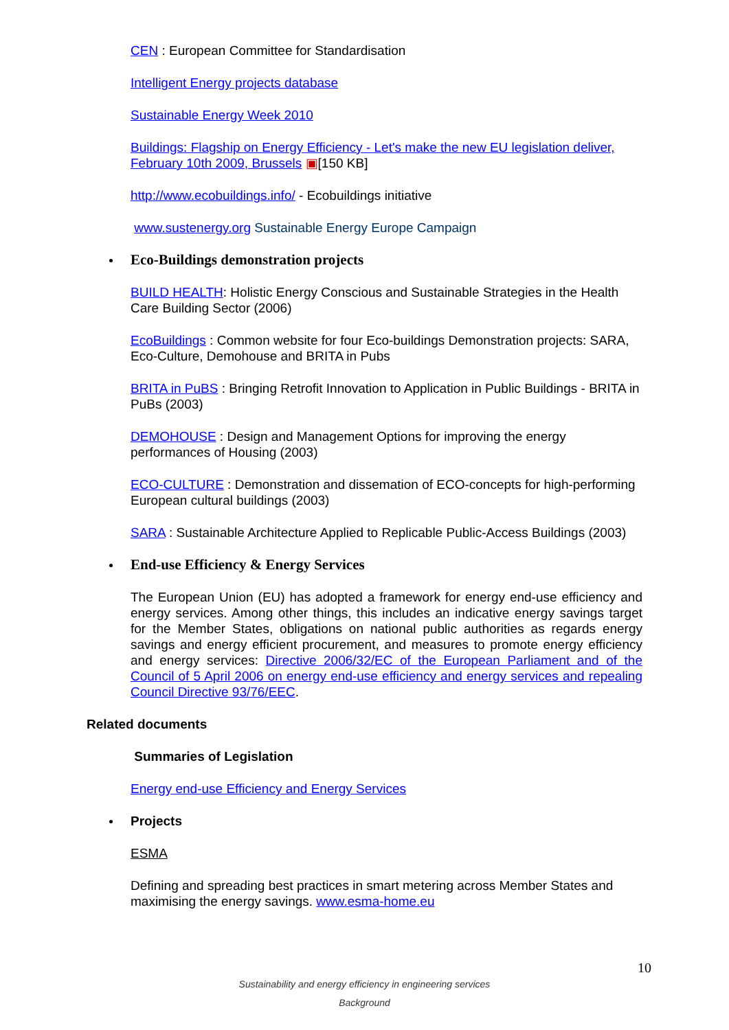CEN : European Committee for Standardisation
Intelligent Energy projects database
Sustainable Energy Week 2010
Buildings: Flagship on Energy Efficiency - Let's make the new EU legislation deliver, February 10th 2009, Brussels ▣[150 KB]
http://www.ecobuildings.info/ - Ecobuildings initiative
www.sustenergy.org Sustainable Energy Europe Campaign
Eco-Buildings demonstration projects
BUILD HEALTH: Holistic Energy Conscious and Sustainable Strategies in the Health Care Building Sector (2006)
EcoBuildings : Common website for four Eco-buildings Demonstration projects: SARA, Eco-Culture, Demohouse and BRITA in Pubs
BRITA in PuBS : Bringing Retrofit Innovation to Application in Public Buildings - BRITA in PuBs (2003)
DEMOHOUSE : Design and Management Options for improving the energy performances of Housing (2003)
ECO-CULTURE : Demonstration and dissemation of ECO-concepts for high-performing European cultural buildings (2003)
SARA : Sustainable Architecture Applied to Replicable Public-Access Buildings (2003)
End-use Efficiency & Energy Services
The European Union (EU) has adopted a framework for energy end-use efficiency and energy services. Among other things, this includes an indicative energy savings target for the Member States, obligations on national public authorities as regards energy savings and energy efficient procurement, and measures to promote energy efficiency and energy services: Directive 2006/32/EC of the European Parliament and of the Council of 5 April 2006 on energy end-use efficiency and energy services and repealing Council Directive 93/76/EEC.
Related documents
Summaries of Legislation
Energy end-use Efficiency and Energy Services
Projects
ESMA
Defining and spreading best practices in smart metering across Member States and maximising the energy savings. www.esma-home.eu
10
Sustainability and energy efficiency in engineering services
Background